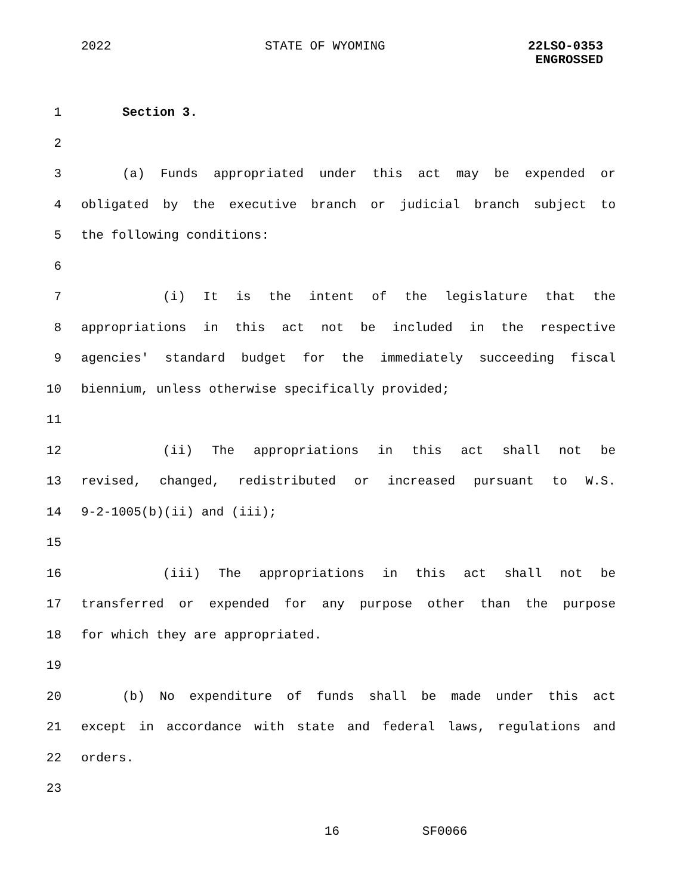2022 STATE OF WYOMING
22LSO-0353
ENGROSSED
1 Section 3.
2
3 (a) Funds appropriated under this act may be expended or
4 obligated by the executive branch or judicial branch subject to
5 the following conditions:
6
7 (i) It is the intent of the legislature that the
8 appropriations in this act not be included in the respective
9 agencies' standard budget for the immediately succeeding fiscal
10 biennium, unless otherwise specifically provided;
11
12 (ii) The appropriations in this act shall not be
13 revised, changed, redistributed or increased pursuant to W.S.
14 9-2-1005(b)(ii) and (iii);
15
16 (iii) The appropriations in this act shall not be
17 transferred or expended for any purpose other than the purpose
18 for which they are appropriated.
19
20 (b) No expenditure of funds shall be made under this act
21 except in accordance with state and federal laws, regulations and
22 orders.
23
16 SF0066